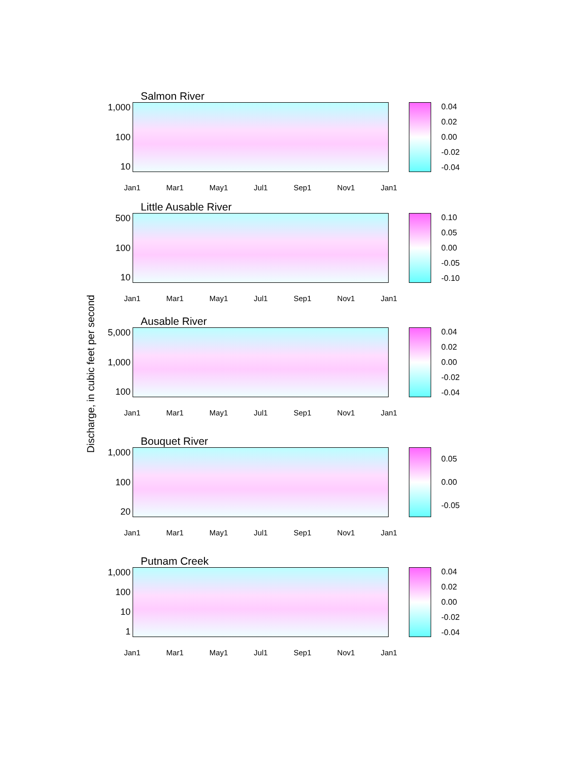Discharge, in cubic feet per second
Salmon River
1,000
100
10
0.04
0.02
0.00
-0.02
-0.04
Jan1 Mar1 May1 Jul1 Sep1 Nov1 Jan1
Little Ausable River
500
100
10
0.10
0.05
0.00
-0.05
-0.10
Jan1 Mar1 May1 Jul1 Sep1 Nov1 Jan1
Ausable River
5,000
1,000
100
0.04
0.02
0.00
-0.02
-0.04
Jan1 Mar1 May1 Jul1 Sep1 Nov1 Jan1
Bouquet River
1,000
100
20
0.05
0.00
-0.05
Jan1 Mar1 May1 Jul1 Sep1 Nov1 Jan1
Putnam Creek
1,000
100
10
1
0.04
0.02
0.00
-0.02
-0.04
Jan1 Mar1 May1 Jul1 Sep1 Nov1 Jan1